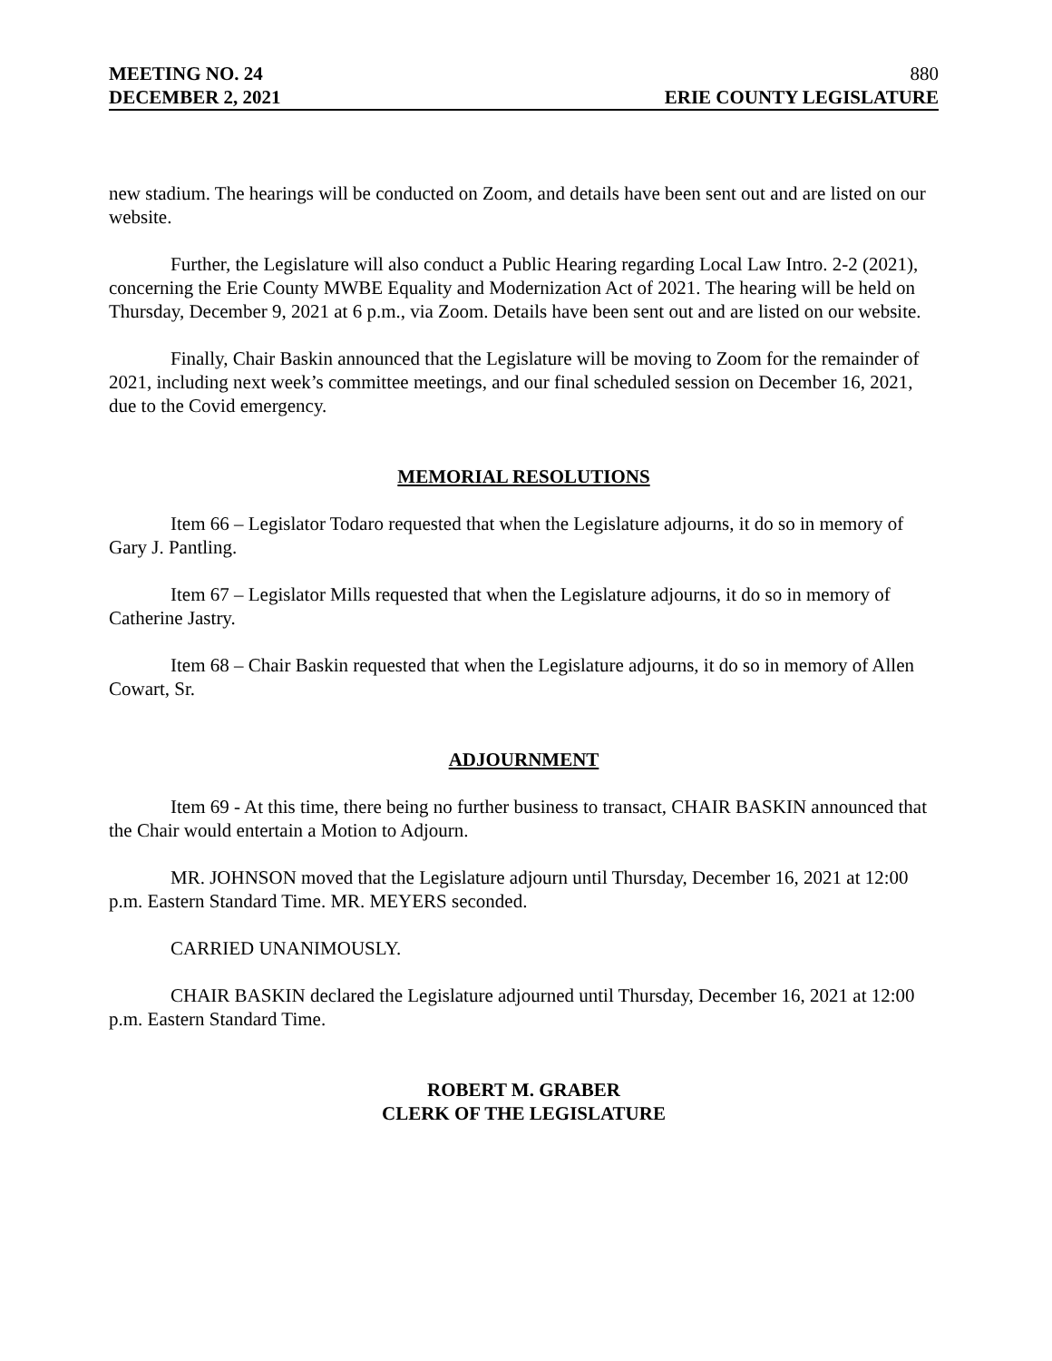MEETING NO. 24 880
DECEMBER 2, 2021 ERIE COUNTY LEGISLATURE
new stadium. The hearings will be conducted on Zoom, and details have been sent out and are listed on our website.
Further, the Legislature will also conduct a Public Hearing regarding Local Law Intro. 2-2 (2021), concerning the Erie County MWBE Equality and Modernization Act of 2021. The hearing will be held on Thursday, December 9, 2021 at 6 p.m., via Zoom. Details have been sent out and are listed on our website.
Finally, Chair Baskin announced that the Legislature will be moving to Zoom for the remainder of 2021, including next week’s committee meetings, and our final scheduled session on December 16, 2021, due to the Covid emergency.
MEMORIAL RESOLUTIONS
Item 66 – Legislator Todaro requested that when the Legislature adjourns, it do so in memory of Gary J. Pantling.
Item 67 – Legislator Mills requested that when the Legislature adjourns, it do so in memory of Catherine Jastry.
Item 68 – Chair Baskin requested that when the Legislature adjourns, it do so in memory of Allen Cowart, Sr.
ADJOURNMENT
Item 69 - At this time, there being no further business to transact, CHAIR BASKIN announced that the Chair would entertain a Motion to Adjourn.
MR. JOHNSON moved that the Legislature adjourn until Thursday, December 16, 2021 at 12:00 p.m. Eastern Standard Time. MR. MEYERS seconded.
CARRIED UNANIMOUSLY.
CHAIR BASKIN declared the Legislature adjourned until Thursday, December 16, 2021 at 12:00 p.m. Eastern Standard Time.
ROBERT M. GRABER
CLERK OF THE LEGISLATURE